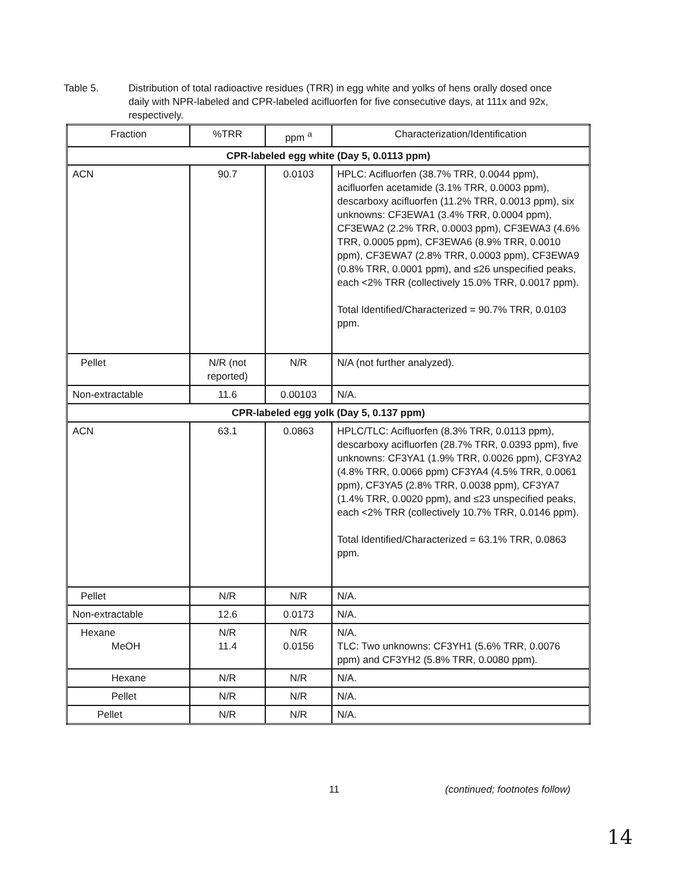Table 5. Distribution of total radioactive residues (TRR) in egg white and yolks of hens orally dosed once daily with NPR-labeled and CPR-labeled acifluorfen for five consecutive days, at 111x and 92x, respectively.
| Fraction | %TRR | ppm <sup>a</sup> | Characterization/Identification |
| --- | --- | --- | --- |
| CPR-labeled egg white (Day 5, 0.0113 ppm) | | | |
| ACN | 90.7 | 0.0103 | HPLC: Acifluorfen (38.7% TRR, 0.0044 ppm), acifluorfen acetamide (3.1% TRR, 0.0003 ppm), descarboxy acifluorfen (11.2% TRR, 0.0013 ppm), six unknowns: CF3EWA1 (3.4% TRR, 0.0004 ppm), CF3EWA2 (2.2% TRR, 0.0003 ppm), CF3EWA3 (4.6% TRR, 0.0005 ppm), CF3EWA6 (8.9% TRR, 0.0010 ppm), CF3EWA7 (2.8% TRR, 0.0003 ppm), CF3EWA9 (0.8% TRR, 0.0001 ppm), and ≤26 unspecified peaks, each <2% TRR (collectively 15.0% TRR, 0.0017 ppm). Total Identified/Characterized = 90.7% TRR, 0.0103 ppm. |
| Pellet | N/R (not reported) | N/R | N/A (not further analyzed). |
| Non-extractable | 11.6 | 0.00103 | N/A. |
| CPR-labeled egg yolk (Day 5, 0.137 ppm) | | | |
| ACN | 63.1 | 0.0863 | HPLC/TLC: Acifluorfen (8.3% TRR, 0.0113 ppm), descarboxy acifluorfen (28.7% TRR, 0.0393 ppm), five unknowns: CF3YA1 (1.9% TRR, 0.0026 ppm), CF3YA2 (4.8% TRR, 0.0066 ppm) CF3YA4 (4.5% TRR, 0.0061 ppm), CF3YA5 (2.8% TRR, 0.0038 ppm), CF3YA7 (1.4% TRR, 0.0020 ppm), and ≤23 unspecified peaks, each <2% TRR (collectively 10.7% TRR, 0.0146 ppm). Total Identified/Characterized = 63.1% TRR, 0.0863 ppm. |
| Pellet | N/R | N/R | N/A. |
| Non-extractable | 12.6 | 0.0173 | N/A. |
| Hexane MeOH | N/R 11.4 | N/R 0.0156 | N/A. TLC: Two unknowns: CF3YH1 (5.6% TRR, 0.0076 ppm) and CF3YH2 (5.8% TRR, 0.0080 ppm). |
| Hexane | N/R | N/R | N/A. |
| Pellet | N/R | N/R | N/A. |
| Pellet | N/R | N/R | N/A. |
11 (continued; footnotes follow)
14